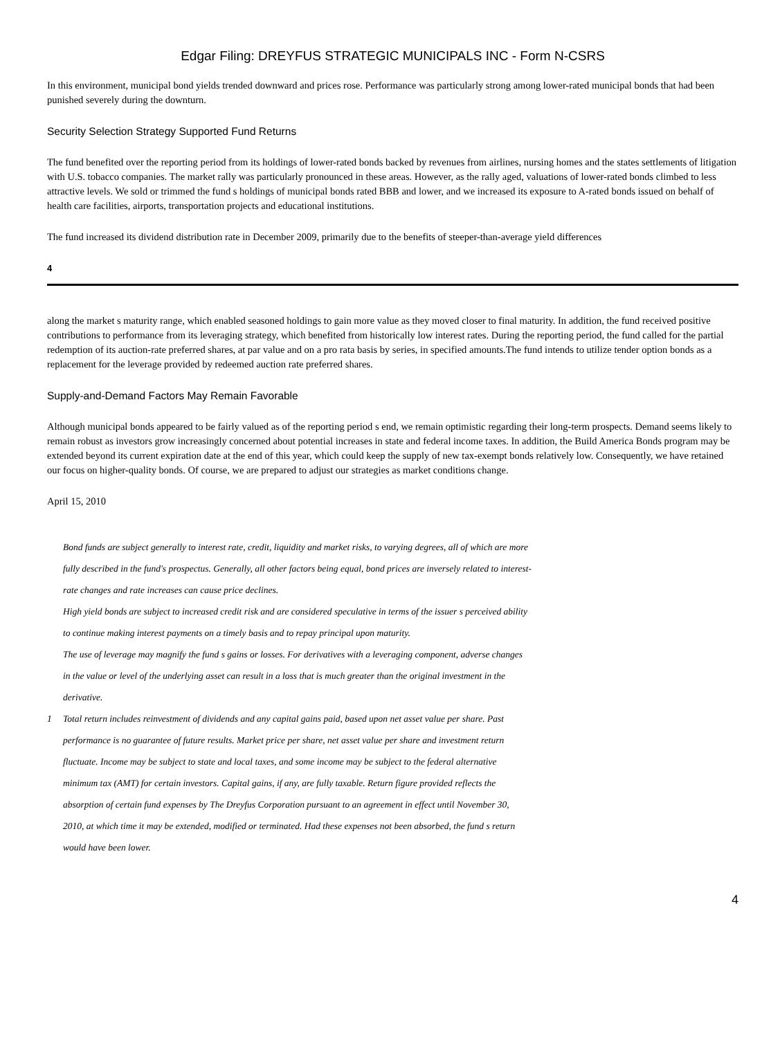Edgar Filing: DREYFUS STRATEGIC MUNICIPALS INC - Form N-CSRS
In this environment, municipal bond yields trended downward and prices rose. Performance was particularly strong among lower-rated municipal bonds that had been punished severely during the downturn.
Security Selection Strategy Supported Fund Returns
The fund benefited over the reporting period from its holdings of lower-rated bonds backed by revenues from airlines, nursing homes and the states settlements of litigation with U.S. tobacco companies. The market rally was particularly pronounced in these areas. However, as the rally aged, valuations of lower-rated bonds climbed to less attractive levels. We sold or trimmed the fund s holdings of municipal bonds rated BBB and lower, and we increased its exposure to A-rated bonds issued on behalf of health care facilities, airports, transportation projects and educational institutions.
The fund increased its dividend distribution rate in December 2009, primarily due to the benefits of steeper-than-average yield differences
4
along the market s maturity range, which enabled seasoned holdings to gain more value as they moved closer to final maturity. In addition, the fund received positive contributions to performance from its leveraging strategy, which benefited from historically low interest rates. During the reporting period, the fund called for the partial redemption of its auction-rate preferred shares, at par value and on a pro rata basis by series, in specified amounts.The fund intends to utilize tender option bonds as a replacement for the leverage provided by redeemed auction rate preferred shares.
Supply-and-Demand Factors May Remain Favorable
Although municipal bonds appeared to be fairly valued as of the reporting period s end, we remain optimistic regarding their long-term prospects. Demand seems likely to remain robust as investors grow increasingly concerned about potential increases in state and federal income taxes. In addition, the Build America Bonds program may be extended beyond its current expiration date at the end of this year, which could keep the supply of new tax-exempt bonds relatively low. Consequently, we have retained our focus on higher-quality bonds. Of course, we are prepared to adjust our strategies as market conditions change.
April 15, 2010
Bond funds are subject generally to interest rate, credit, liquidity and market risks, to varying degrees, all of which are more fully described in the fund's prospectus. Generally, all other factors being equal, bond prices are inversely related to interest-rate changes and rate increases can cause price declines.
High yield bonds are subject to increased credit risk and are considered speculative in terms of the issuer s perceived ability to continue making interest payments on a timely basis and to repay principal upon maturity.
The use of leverage may magnify the fund s gains or losses. For derivatives with a leveraging component, adverse changes in the value or level of the underlying asset can result in a loss that is much greater than the original investment in the derivative.
1 Total return includes reinvestment of dividends and any capital gains paid, based upon net asset value per share. Past performance is no guarantee of future results. Market price per share, net asset value per share and investment return fluctuate. Income may be subject to state and local taxes, and some income may be subject to the federal alternative minimum tax (AMT) for certain investors. Capital gains, if any, are fully taxable. Return figure provided reflects the absorption of certain fund expenses by The Dreyfus Corporation pursuant to an agreement in effect until November 30, 2010, at which time it may be extended, modified or terminated. Had these expenses not been absorbed, the fund s return would have been lower.
4